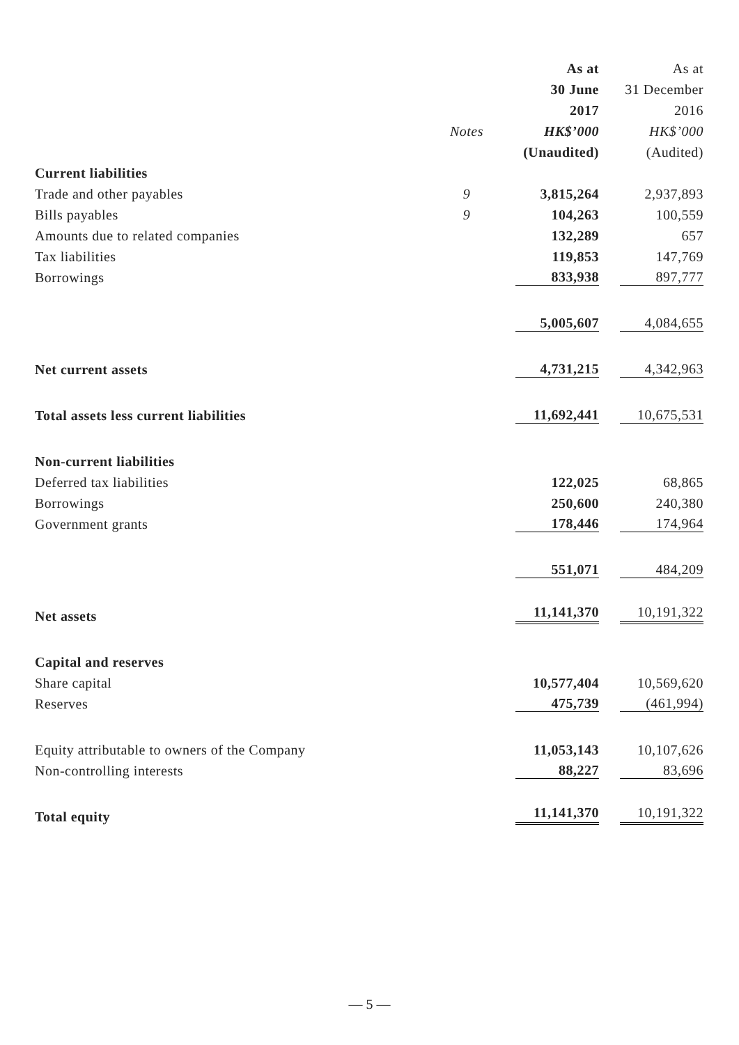| | | As at | As at |
| | | 30 June | 31 December |
| | | 2017 | 2016 |
| | Notes | HK$’000 | HK$’000 |
| | | (Unaudited) | (Audited) |
| Current liabilities | | | |
| Trade and other payables | 9 | 3,815,264 | 2,937,893 |
| Bills payables | 9 | 104,263 | 100,559 |
| Amounts due to related companies | | 132,289 | 657 |
| Tax liabilities | | 119,853 | 147,769 |
| Borrowings | | 833,938 | 897,777 |
| | | 5,005,607 | 4,084,655 |
| Net current assets | | 4,731,215 | 4,342,963 |
| Total assets less current liabilities | | 11,692,441 | 10,675,531 |
| Non-current liabilities | | | |
| Deferred tax liabilities | | 122,025 | 68,865 |
| Borrowings | | 250,600 | 240,380 |
| Government grants | | 178,446 | 174,964 |
| | | 551,071 | 484,209 |
| Net assets | | 11,141,370 | 10,191,322 |
| Capital and reserves | | | |
| Share capital | | 10,577,404 | 10,569,620 |
| Reserves | | 475,739 | (461,994) |
| Equity attributable to owners of the Company | | 11,053,143 | 10,107,626 |
| Non-controlling interests | | 88,227 | 83,696 |
| Total equity | | 11,141,370 | 10,191,322 |
— 5 —